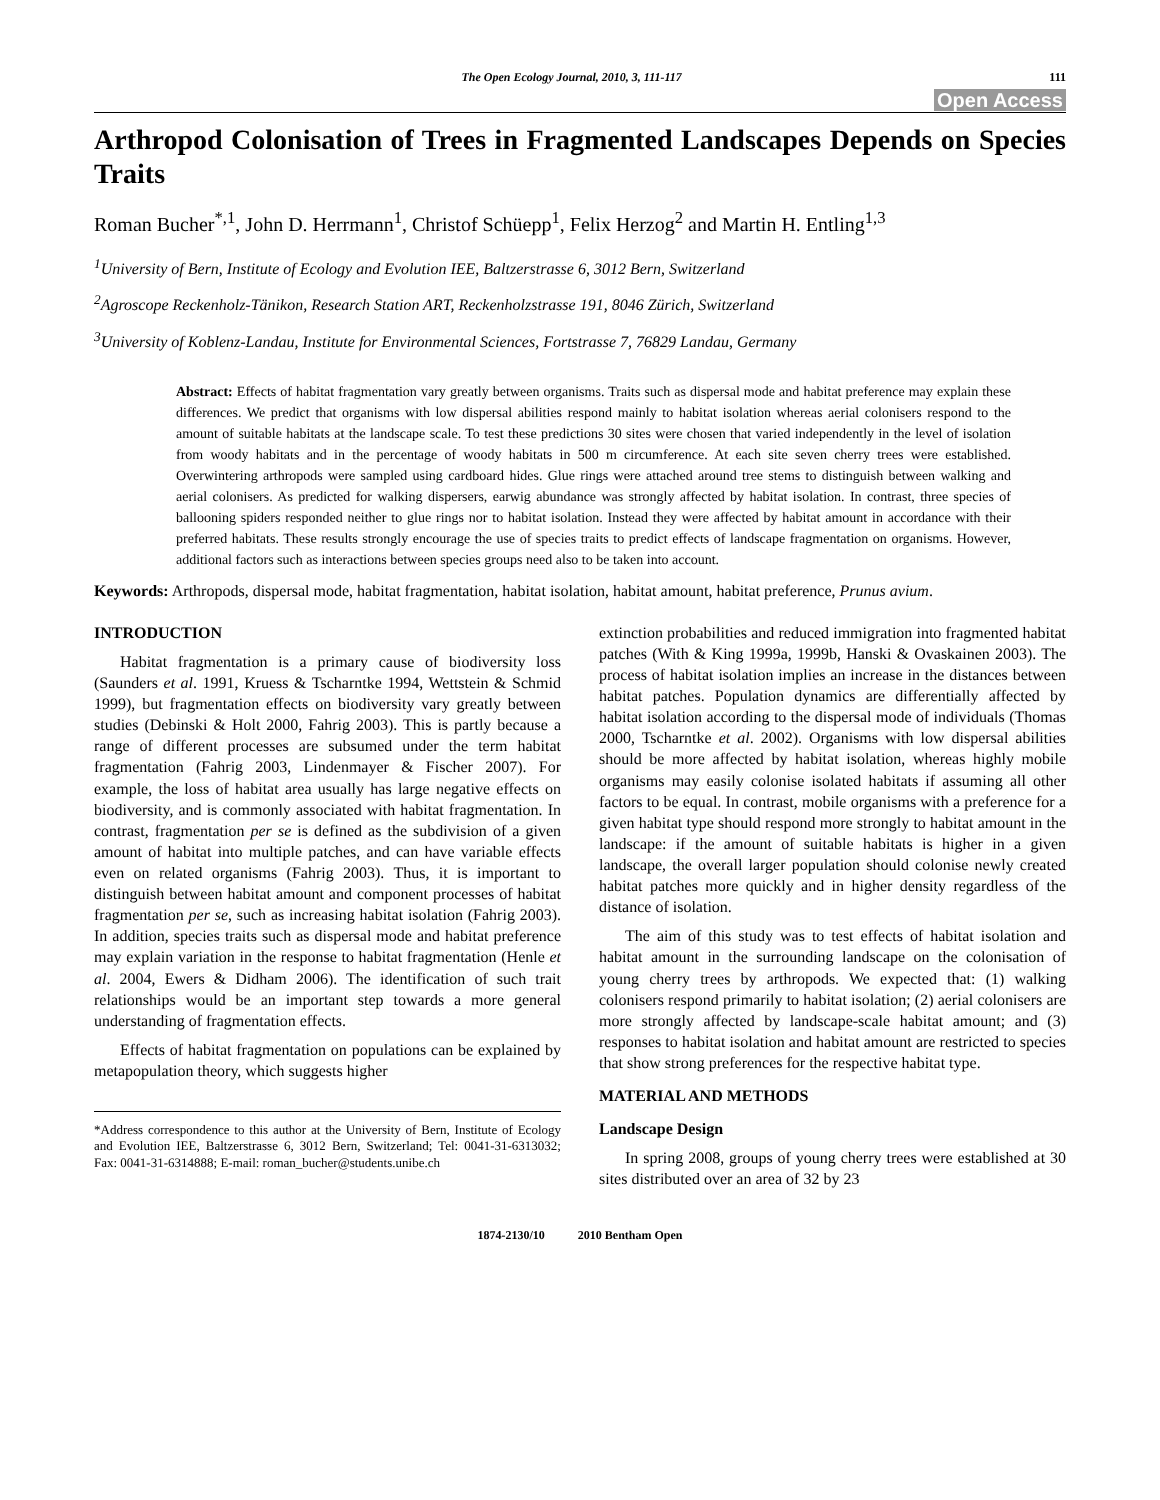The Open Ecology Journal, 2010, 3, 111-117 111
Open Access
Arthropod Colonisation of Trees in Fragmented Landscapes Depends on Species Traits
Roman Bucher<sup>*,1</sup>, John D. Herrmann<sup>1</sup>, Christof Schüepp<sup>1</sup>, Felix Herzog<sup>2</sup> and Martin H. Entling<sup>1,3</sup>
<sup>1</sup> University of Bern, Institute of Ecology and Evolution IEE, Baltzerstrasse 6, 3012 Bern, Switzerland
<sup>2</sup> Agroscope Reckenholz-Tänikon, Research Station ART, Reckenholzstrasse 191, 8046 Zürich, Switzerland
<sup>3</sup> University of Koblenz-Landau, Institute for Environmental Sciences, Fortstrasse 7, 76829 Landau, Germany
Abstract: Effects of habitat fragmentation vary greatly between organisms. Traits such as dispersal mode and habitat preference may explain these differences. We predict that organisms with low dispersal abilities respond mainly to habitat isolation whereas aerial colonisers respond to the amount of suitable habitats at the landscape scale. To test these predictions 30 sites were chosen that varied independently in the level of isolation from woody habitats and in the percentage of woody habitats in 500 m circumference. At each site seven cherry trees were established. Overwintering arthropods were sampled using cardboard hides. Glue rings were attached around tree stems to distinguish between walking and aerial colonisers. As predicted for walking dispersers, earwig abundance was strongly affected by habitat isolation. In contrast, three species of ballooning spiders responded neither to glue rings nor to habitat isolation. Instead they were affected by habitat amount in accordance with their preferred habitats. These results strongly encourage the use of species traits to predict effects of landscape fragmentation on organisms. However, additional factors such as interactions between species groups need also to be taken into account.
Keywords: Arthropods, dispersal mode, habitat fragmentation, habitat isolation, habitat amount, habitat preference, Prunus avium.
INTRODUCTION
Habitat fragmentation is a primary cause of biodiversity loss (Saunders et al. 1991, Kruess & Tscharntke 1994, Wettstein & Schmid 1999), but fragmentation effects on biodiversity vary greatly between studies (Debinski & Holt 2000, Fahrig 2003). This is partly because a range of different processes are subsumed under the term habitat fragmentation (Fahrig 2003, Lindenmayer & Fischer 2007). For example, the loss of habitat area usually has large negative effects on biodiversity, and is commonly associated with habitat fragmentation. In contrast, fragmentation per se is defined as the subdivision of a given amount of habitat into multiple patches, and can have variable effects even on related organisms (Fahrig 2003). Thus, it is important to distinguish between habitat amount and component processes of habitat fragmentation per se, such as increasing habitat isolation (Fahrig 2003). In addition, species traits such as dispersal mode and habitat preference may explain variation in the response to habitat fragmentation (Henle et al. 2004, Ewers & Didham 2006). The identification of such trait relationships would be an important step towards a more general understanding of fragmentation effects.
Effects of habitat fragmentation on populations can be explained by metapopulation theory, which suggests higher
*Address correspondence to this author at the University of Bern, Institute of Ecology and Evolution IEE, Baltzerstrasse 6, 3012 Bern, Switzerland; Tel: 0041-31-6313032; Fax: 0041-31-6314888; E-mail: roman_bucher@students.unibe.ch
extinction probabilities and reduced immigration into fragmented habitat patches (With & King 1999a, 1999b, Hanski & Ovaskainen 2003). The process of habitat isolation implies an increase in the distances between habitat patches. Population dynamics are differentially affected by habitat isolation according to the dispersal mode of individuals (Thomas 2000, Tscharntke et al. 2002). Organisms with low dispersal abilities should be more affected by habitat isolation, whereas highly mobile organisms may easily colonise isolated habitats if assuming all other factors to be equal. In contrast, mobile organisms with a preference for a given habitat type should respond more strongly to habitat amount in the landscape: if the amount of suitable habitats is higher in a given landscape, the overall larger population should colonise newly created habitat patches more quickly and in higher density regardless of the distance of isolation.
The aim of this study was to test effects of habitat isolation and habitat amount in the surrounding landscape on the colonisation of young cherry trees by arthropods. We expected that: (1) walking colonisers respond primarily to habitat isolation; (2) aerial colonisers are more strongly affected by landscape-scale habitat amount; and (3) responses to habitat isolation and habitat amount are restricted to species that show strong preferences for the respective habitat type.
MATERIAL AND METHODS
Landscape Design
In spring 2008, groups of young cherry trees were established at 30 sites distributed over an area of 32 by 23
1874-2130/10 2010 Bentham Open